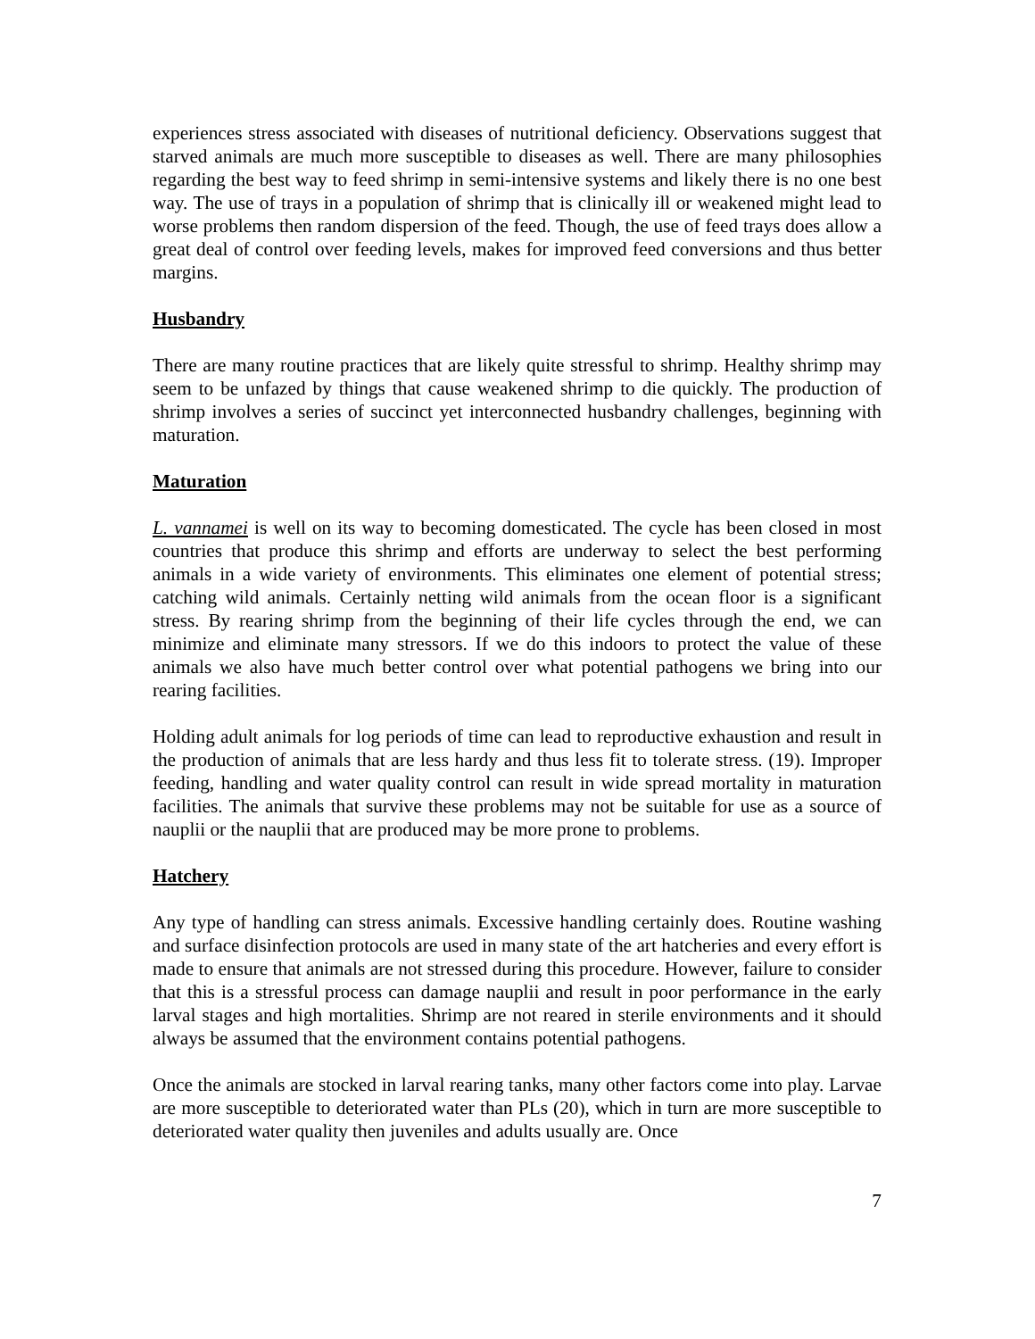experiences stress associated with diseases of nutritional deficiency. Observations suggest that starved animals are much more susceptible to diseases as well. There are many philosophies regarding the best way to feed shrimp in semi-intensive systems and likely there is no one best way. The use of trays in a population of shrimp that is clinically ill or weakened might lead to worse problems then random dispersion of the feed. Though, the use of feed trays does allow a great deal of control over feeding levels, makes for improved feed conversions and thus better margins.
Husbandry
There are many routine practices that are likely quite stressful to shrimp. Healthy shrimp may seem to be unfazed by things that cause weakened shrimp to die quickly. The production of shrimp involves a series of succinct yet interconnected husbandry challenges, beginning with maturation.
Maturation
L. vannamei is well on its way to becoming domesticated. The cycle has been closed in most countries that produce this shrimp and efforts are underway to select the best performing animals in a wide variety of environments. This eliminates one element of potential stress; catching wild animals. Certainly netting wild animals from the ocean floor is a significant stress. By rearing shrimp from the beginning of their life cycles through the end, we can minimize and eliminate many stressors. If we do this indoors to protect the value of these animals we also have much better control over what potential pathogens we bring into our rearing facilities.
Holding adult animals for log periods of time can lead to reproductive exhaustion and result in the production of animals that are less hardy and thus less fit to tolerate stress. (19). Improper feeding, handling and water quality control can result in wide spread mortality in maturation facilities. The animals that survive these problems may not be suitable for use as a source of nauplii or the nauplii that are produced may be more prone to problems.
Hatchery
Any type of handling can stress animals. Excessive handling certainly does. Routine washing and surface disinfection protocols are used in many state of the art hatcheries and every effort is made to ensure that animals are not stressed during this procedure. However, failure to consider that this is a stressful process can damage nauplii and result in poor performance in the early larval stages and high mortalities. Shrimp are not reared in sterile environments and it should always be assumed that the environment contains potential pathogens.
Once the animals are stocked in larval rearing tanks, many other factors come into play. Larvae are more susceptible to deteriorated water than PLs (20), which in turn are more susceptible to deteriorated water quality then juveniles and adults usually are. Once
7